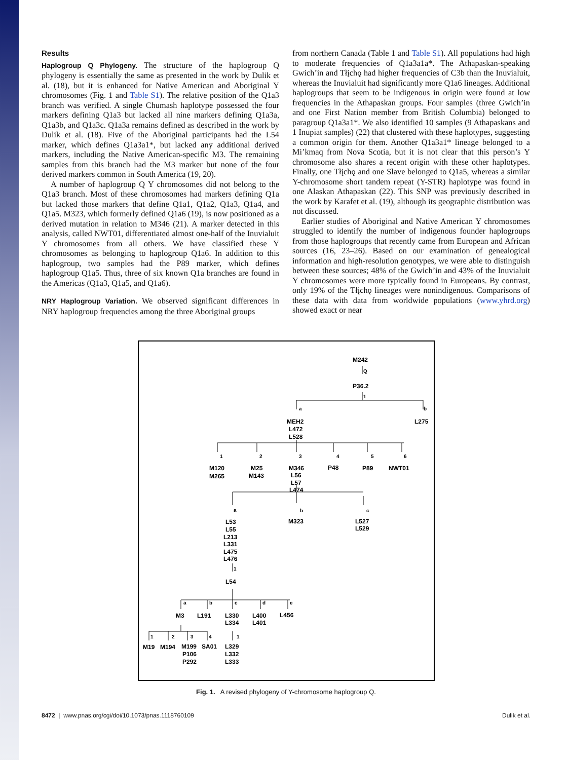Results
Haplogroup Q Phylogeny. The structure of the haplogroup Q phylogeny is essentially the same as presented in the work by Dulik et al. (18), but it is enhanced for Native American and Aboriginal Y chromosomes (Fig. 1 and Table S1). The relative position of the Q1a3 branch was verified. A single Chumash haplotype possessed the four markers defining Q1a3 but lacked all nine markers defining Q1a3a, Q1a3b, and Q1a3c. Q1a3a remains defined as described in the work by Dulik et al. (18). Five of the Aboriginal participants had the L54 marker, which defines Q1a3a1*, but lacked any additional derived markers, including the Native American-specific M3. The remaining samples from this branch had the M3 marker but none of the four derived markers common in South America (19, 20).
A number of haplogroup Q Y chromosomes did not belong to the Q1a3 branch. Most of these chromosomes had markers defining Q1a but lacked those markers that define Q1a1, Q1a2, Q1a3, Q1a4, and Q1a5. M323, which formerly defined Q1a6 (19), is now positioned as a derived mutation in relation to M346 (21). A marker detected in this analysis, called NWT01, differentiated almost one-half of the Inuvialuit Y chromosomes from all others. We have classified these Y chromosomes as belonging to haplogroup Q1a6. In addition to this haplogroup, two samples had the P89 marker, which defines haplogroup Q1a5. Thus, three of six known Q1a branches are found in the Americas (Q1a3, Q1a5, and Q1a6).
NRY Haplogroup Variation. We observed significant differences in NRY haplogroup frequencies among the three Aboriginal groups
from northern Canada (Table 1 and Table S1). All populations had high to moderate frequencies of Q1a3a1a*. The Athapaskan-speaking Gwich’in and Tłįchǫ had higher frequencies of C3b than the Inuvialuit, whereas the Inuvialuit had significantly more Q1a6 lineages. Additional haplogroups that seem to be indigenous in origin were found at low frequencies in the Athapaskan groups. Four samples (three Gwich’in and one First Nation member from British Columbia) belonged to paragroup Q1a3a1*. We also identified 10 samples (9 Athapaskans and 1 Inupiat samples) (22) that clustered with these haplotypes, suggesting a common origin for them. Another Q1a3a1* lineage belonged to a Mi’kmaq from Nova Scotia, but it is not clear that this person’s Y chromosome also shares a recent origin with these other haplotypes. Finally, one Tłįchǫ and one Slave belonged to Q1a5, whereas a similar Y-chromosome short tandem repeat (Y-STR) haplotype was found in one Alaskan Athapaskan (22). This SNP was previously described in the work by Karafet et al. (19), although its geographic distribution was not discussed.
Earlier studies of Aboriginal and Native American Y chromosomes struggled to identify the number of indigenous founder haplogroups from those haplogroups that recently came from European and African sources (16, 23–26). Based on our examination of genealogical information and high-resolution genotypes, we were able to distinguish between these sources; 48% of the Gwich’in and 43% of the Inuvialuit Y chromosomes were more typically found in Europeans. By contrast, only 19% of the Tłįchǫ lineages were nonindigenous. Comparisons of these data with data from worldwide populations (www.yhrd.org) showed exact or near
M242
Q
P36.2
1
a
b
MEH2
L472
L528
L275
1
2
3
4
5
6
M120
M265
M25
M143
M346
L56
L57
L474
P48
P89
NWT01
a
b
c
L53
L55
L213
L331
L475
L476
1
L54
M323
L527
L529
a
b
c
d
e
M3
L191
L330
L334
L400
L401
L456
1
2
3
4
1
M19
M194
M199
SA01
L329
P106
P292
L332
L333
Fig. 1. A revised phylogeny of Y-chromosome haplogroup Q.
8472 | www.pnas.org/cgi/doi/10.1073/pnas.1118760109 Dulik et al.